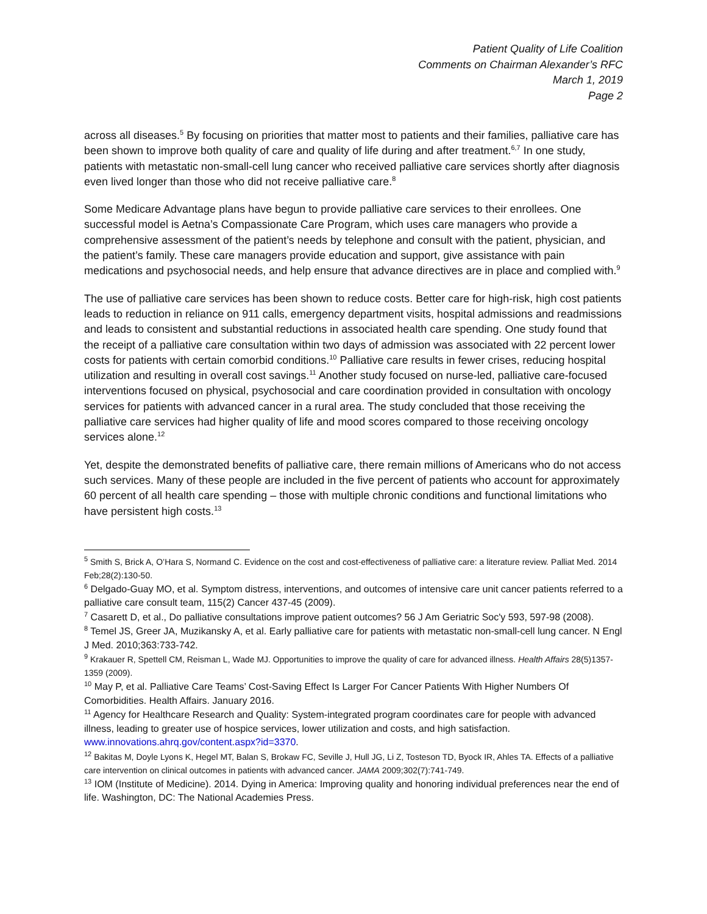Patient Quality of Life Coalition
Comments on Chairman Alexander’s RFC
March 1, 2019
Page 2
across all diseases.<sup>5</sup> By focusing on priorities that matter most to patients and their families, palliative care has been shown to improve both quality of care and quality of life during and after treatment.<sup>6,7</sup> In one study, patients with metastatic non-small-cell lung cancer who received palliative care services shortly after diagnosis even lived longer than those who did not receive palliative care.<sup>8</sup>
Some Medicare Advantage plans have begun to provide palliative care services to their enrollees. One successful model is Aetna’s Compassionate Care Program, which uses care managers who provide a comprehensive assessment of the patient’s needs by telephone and consult with the patient, physician, and the patient’s family. These care managers provide education and support, give assistance with pain medications and psychosocial needs, and help ensure that advance directives are in place and complied with.<sup>9</sup>
The use of palliative care services has been shown to reduce costs. Better care for high-risk, high cost patients leads to reduction in reliance on 911 calls, emergency department visits, hospital admissions and readmissions and leads to consistent and substantial reductions in associated health care spending. One study found that the receipt of a palliative care consultation within two days of admission was associated with 22 percent lower costs for patients with certain comorbid conditions.<sup>10</sup> Palliative care results in fewer crises, reducing hospital utilization and resulting in overall cost savings.<sup>11</sup> Another study focused on nurse-led, palliative care-focused interventions focused on physical, psychosocial and care coordination provided in consultation with oncology services for patients with advanced cancer in a rural area. The study concluded that those receiving the palliative care services had higher quality of life and mood scores compared to those receiving oncology services alone.<sup>12</sup>
Yet, despite the demonstrated benefits of palliative care, there remain millions of Americans who do not access such services. Many of these people are included in the five percent of patients who account for approximately 60 percent of all health care spending – those with multiple chronic conditions and functional limitations who have persistent high costs.<sup>13</sup>
<sup>5</sup> Smith S, Brick A, O’Hara S, Normand C. Evidence on the cost and cost-effectiveness of palliative care: a literature review. Palliat Med. 2014 Feb;28(2):130-50.
<sup>6</sup> Delgado-Guay MO, et al. Symptom distress, interventions, and outcomes of intensive care unit cancer patients referred to a palliative care consult team, 115(2) Cancer 437-45 (2009).
<sup>7</sup> Casarett D, et al., Do palliative consultations improve patient outcomes? 56 J Am Geriatric Soc'y 593, 597-98 (2008).
<sup>8</sup> Temel JS, Greer JA, Muzikansky A, et al. Early palliative care for patients with metastatic non-small-cell lung cancer. N Engl J Med. 2010;363:733-742.
<sup>9</sup> Krakauer R, Spettell CM, Reisman L, Wade MJ. Opportunities to improve the quality of care for advanced illness. Health Affairs 28(5)1357-1359 (2009).
<sup>10</sup> May P, et al. Palliative Care Teams’ Cost-Saving Effect Is Larger For Cancer Patients With Higher Numbers Of Comorbidities. Health Affairs. January 2016.
<sup>11</sup> Agency for Healthcare Research and Quality: System-integrated program coordinates care for people with advanced illness, leading to greater use of hospice services, lower utilization and costs, and high satisfaction. www.innovations.ahrq.gov/content.aspx?id=3370.
<sup>12</sup> Bakitas M, Doyle Lyons K, Hegel MT, Balan S, Brokaw FC, Seville J, Hull JG, Li Z, Tosteson TD, Byock IR, Ahles TA. Effects of a palliative care intervention on clinical outcomes in patients with advanced cancer. JAMA 2009;302(7):741-749.
<sup>13</sup> IOM (Institute of Medicine). 2014. Dying in America: Improving quality and honoring individual preferences near the end of life. Washington, DC: The National Academies Press.